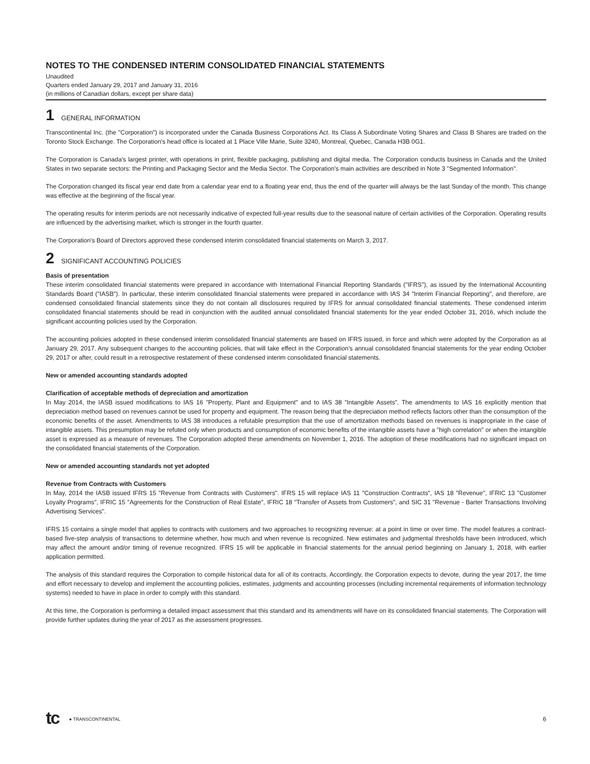NOTES TO THE CONDENSED INTERIM CONSOLIDATED FINANCIAL STATEMENTS
Unaudited
Quarters ended January 29, 2017 and January 31, 2016
(in millions of Canadian dollars, except per share data)
1 GENERAL INFORMATION
Transcontinental Inc. (the "Corporation") is incorporated under the Canada Business Corporations Act. Its Class A Subordinate Voting Shares and Class B Shares are traded on the Toronto Stock Exchange. The Corporation's head office is located at 1 Place Ville Marie, Suite 3240, Montreal, Quebec, Canada H3B 0G1.
The Corporation is Canada's largest printer, with operations in print, flexible packaging, publishing and digital media. The Corporation conducts business in Canada and the United States in two separate sectors: the Printing and Packaging Sector and the Media Sector. The Corporation's main activities are described in Note 3 "Segmented Information".
The Corporation changed its fiscal year end date from a calendar year end to a floating year end, thus the end of the quarter will always be the last Sunday of the month. This change was effective at the beginning of the fiscal year.
The operating results for interim periods are not necessarily indicative of expected full-year results due to the seasonal nature of certain activities of the Corporation. Operating results are influenced by the advertising market, which is stronger in the fourth quarter.
The Corporation's Board of Directors approved these condensed interim consolidated financial statements on March 3, 2017.
2 SIGNIFICANT ACCOUNTING POLICIES
Basis of presentation
These interim consolidated financial statements were prepared in accordance with International Financial Reporting Standards ("IFRS"), as issued by the International Accounting Standards Board ("IASB"). In particular, these interim consolidated financial statements were prepared in accordance with IAS 34 "Interim Financial Reporting", and therefore, are condensed consolidated financial statements since they do not contain all disclosures required by IFRS for annual consolidated financial statements. These condensed interim consolidated financial statements should be read in conjunction with the audited annual consolidated financial statements for the year ended October 31, 2016, which include the significant accounting policies used by the Corporation.
The accounting policies adopted in these condensed interim consolidated financial statements are based on IFRS issued, in force and which were adopted by the Corporation as at January 29, 2017. Any subsequent changes to the accounting policies, that will take effect in the Corporation's annual consolidated financial statements for the year ending October 29, 2017 or after, could result in a retrospective restatement of these condensed interim consolidated financial statements.
New or amended accounting standards adopted
Clarification of acceptable methods of depreciation and amortization
In May 2014, the IASB issued modifications to IAS 16 "Property, Plant and Equipment" and to IAS 38 "Intangible Assets". The amendments to IAS 16 explicitly mention that depreciation method based on revenues cannot be used for property and equipment. The reason being that the depreciation method reflects factors other than the consumption of the economic benefits of the asset. Amendments to IAS 38 introduces a refutable presumption that the use of amortization methods based on revenues is inappropriate in the case of intangible assets. This presumption may be refuted only when products and consumption of economic benefits of the intangible assets have a "high correlation" or when the intangible asset is expressed as a measure of revenues. The Corporation adopted these amendments on November 1, 2016. The adoption of these modifications had no significant impact on the consolidated financial statements of the Corporation.
New or amended accounting standards not yet adopted
Revenue from Contracts with Customers
In May, 2014 the IASB issued IFRS 15 "Revenue from Contracts with Customers". IFRS 15 will replace IAS 11 "Construction Contracts", IAS 18 "Revenue", IFRIC 13 "Customer Loyalty Programs", IFRIC 15 "Agreements for the Construction of Real Estate", IFRIC 18 "Transfer of Assets from Customers", and SIC 31 "Revenue - Barter Transactions Involving Advertising Services".
IFRS 15 contains a single model that applies to contracts with customers and two approaches to recognizing revenue: at a point in time or over time. The model features a contract-based five-step analysis of transactions to determine whether, how much and when revenue is recognized. New estimates and judgmental thresholds have been introduced, which may affect the amount and/or timing of revenue recognized. IFRS 15 will be applicable in financial statements for the annual period beginning on January 1, 2018, with earlier application permitted.
The analysis of this standard requires the Corporation to compile historical data for all of its contracts. Accordingly, the Corporation expects to devote, during the year 2017, the time and effort necessary to develop and implement the accounting policies, estimates, judgments and accounting processes (including incremental requirements of information technology systems) needed to have in place in order to comply with this standard.
At this time, the Corporation is performing a detailed impact assessment that this standard and its amendments will have on its consolidated financial statements. The Corporation will provide further updates during the year of 2017 as the assessment progresses.
tc ● TRANSCONTINENTAL
6